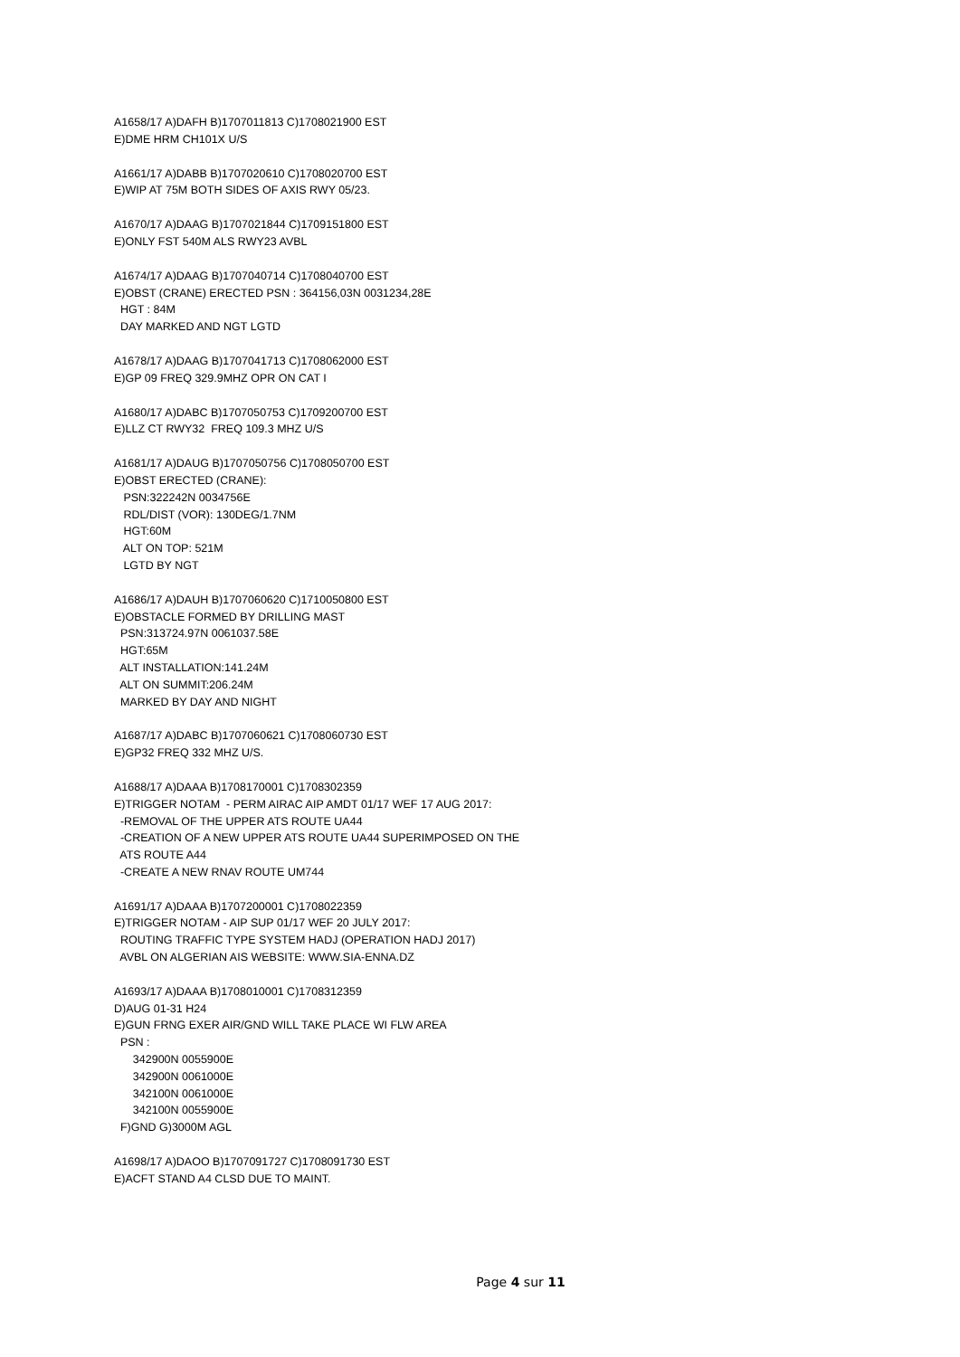A1658/17 A)DAFH B)1707011813 C)1708021900 EST
E)DME HRM CH101X U/S
A1661/17 A)DABB B)1707020610 C)1708020700 EST
E)WIP AT 75M BOTH SIDES OF AXIS RWY 05/23.
A1670/17 A)DAAG B)1707021844 C)1709151800 EST
E)ONLY FST 540M ALS RWY23 AVBL
A1674/17 A)DAAG B)1707040714 C)1708040700 EST
E)OBST (CRANE) ERECTED PSN : 364156,03N 0031234,28E
  HGT : 84M
  DAY MARKED AND NGT LGTD
A1678/17 A)DAAG B)1707041713 C)1708062000 EST
E)GP 09 FREQ 329.9MHZ OPR ON CAT I
A1680/17 A)DABC B)1707050753 C)1709200700 EST
E)LLZ CT RWY32  FREQ 109.3 MHZ U/S
A1681/17 A)DAUG B)1707050756 C)1708050700 EST
E)OBST ERECTED (CRANE):
   PSN:322242N 0034756E
   RDL/DIST (VOR): 130DEG/1.7NM
   HGT:60M
   ALT ON TOP: 521M
   LGTD BY NGT
A1686/17 A)DAUH B)1707060620 C)1710050800 EST
E)OBSTACLE FORMED BY DRILLING MAST
  PSN:313724.97N 0061037.58E
  HGT:65M
  ALT INSTALLATION:141.24M
  ALT ON SUMMIT:206.24M
  MARKED BY DAY AND NIGHT
A1687/17 A)DABC B)1707060621 C)1708060730 EST
E)GP32 FREQ 332 MHZ U/S.
A1688/17 A)DAAA B)1708170001 C)1708302359
E)TRIGGER NOTAM  - PERM AIRAC AIP AMDT 01/17 WEF 17 AUG 2017:
  -REMOVAL OF THE UPPER ATS ROUTE UA44
  -CREATION OF A NEW UPPER ATS ROUTE UA44 SUPERIMPOSED ON THE
  ATS ROUTE A44
  -CREATE A NEW RNAV ROUTE UM744
A1691/17 A)DAAA B)1707200001 C)1708022359
E)TRIGGER NOTAM - AIP SUP 01/17 WEF 20 JULY 2017:
  ROUTING TRAFFIC TYPE SYSTEM HADJ (OPERATION HADJ 2017)
  AVBL ON ALGERIAN AIS WEBSITE: WWW.SIA-ENNA.DZ
A1693/17 A)DAAA B)1708010001 C)1708312359
D)AUG 01-31 H24
E)GUN FRNG EXER AIR/GND WILL TAKE PLACE WI FLW AREA
  PSN :
      342900N 0055900E
      342900N 0061000E
      342100N 0061000E
      342100N 0055900E
  F)GND G)3000M AGL
A1698/17 A)DAOO B)1707091727 C)1708091730 EST
E)ACFT STAND A4 CLSD DUE TO MAINT.
Page 4 sur 11